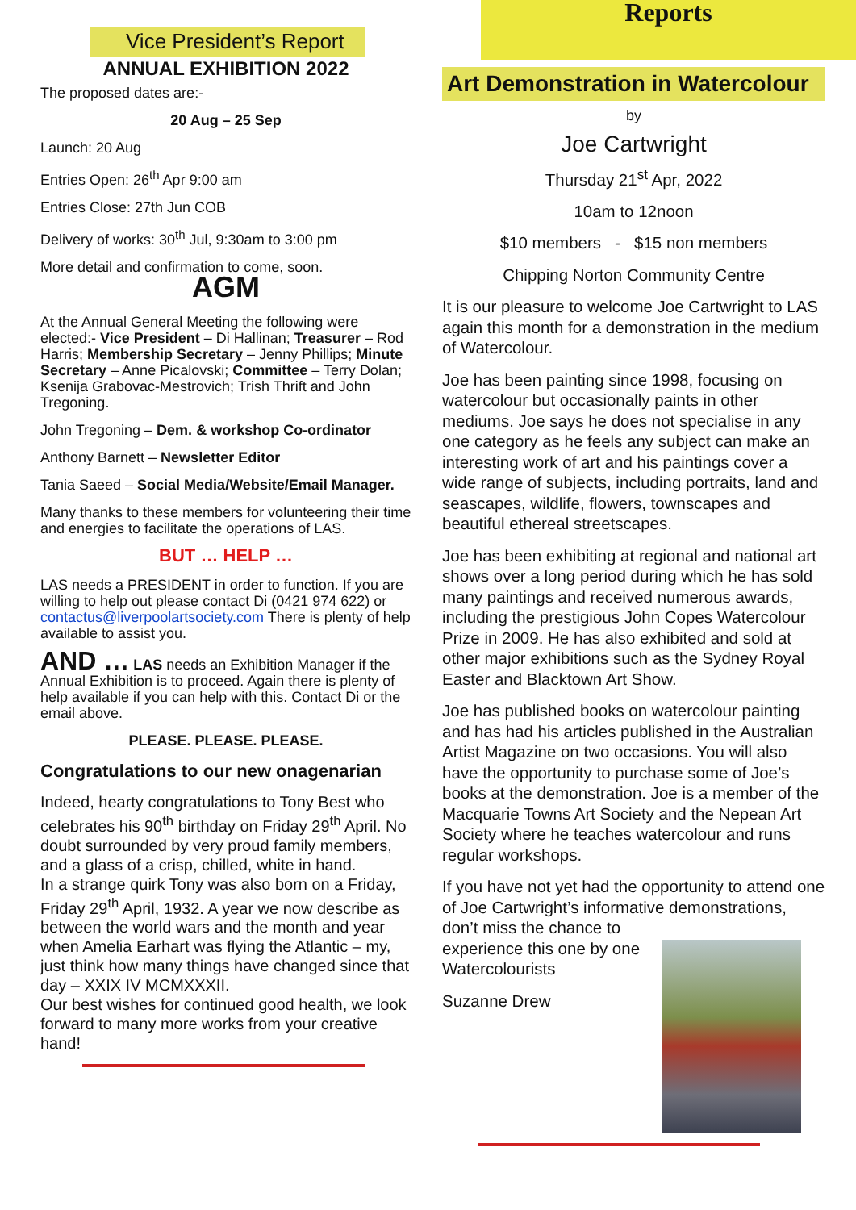Vice President’s Report
ANNUAL EXHIBITION 2022
The proposed dates are:-
20 Aug – 25 Sep
Launch: 20 Aug
Entries Open: 26<sup>th</sup> Apr 9:00 am
Entries Close: 27th Jun COB
Delivery of works: 30<sup>th</sup> Jul, 9:30am to 3:00 pm
More detail and confirmation to come, soon.
AGM
At the Annual General Meeting the following were elected:- Vice President – Di Hallinan; Treasurer – Rod Harris; Membership Secretary – Jenny Phillips; Minute Secretary – Anne Picalovski; Committee – Terry Dolan; Ksenija Grabovac-Mestrovich; Trish Thrift and John Tregoning.
John Tregoning – Dem. & workshop Co-ordinator
Anthony Barnett – Newsletter Editor
Tania Saeed – Social Media/Website/Email Manager.
Many thanks to these members for volunteering their time and energies to facilitate the operations of LAS.
BUT … HELP …
LAS needs a PRESIDENT in order to function. If you are willing to help out please contact Di (0421 974 622) or contactus@liverpoolartsociety.com There is plenty of help available to assist you.
AND … LAS needs an Exhibition Manager if the Annual Exhibition is to proceed. Again there is plenty of help available if you can help with this. Contact Di or the email above.
PLEASE. PLEASE. PLEASE.
Congratulations to our new onagenarian
Indeed, hearty congratulations to Tony Best who celebrates his 90<sup>th</sup> birthday on Friday 29<sup>th</sup> April. No doubt surrounded by very proud family members, and a glass of a crisp, chilled, white in hand.
In a strange quirk Tony was also born on a Friday, Friday 29<sup>th</sup> April, 1932. A year we now describe as between the world wars and the month and year when Amelia Earhart was flying the Atlantic – my, just think how many things have changed since that day – XXIX IV MCMXXXII.
Our best wishes for continued good health, we look forward to many more works from your creative hand!
Reports
Art Demonstration in Watercolour
by
Joe Cartwright
Thursday 21<sup>st</sup> Apr, 2022
10am to 12noon
$10 members - $15 non members
Chipping Norton Community Centre
It is our pleasure to welcome Joe Cartwright to LAS again this month for a demonstration in the medium of Watercolour.
Joe has been painting since 1998, focusing on watercolour but occasionally paints in other mediums. Joe says he does not specialise in any one category as he feels any subject can make an interesting work of art and his paintings cover a wide range of subjects, including portraits, land and seascapes, wildlife, flowers, townscapes and beautiful ethereal streetscapes.
Joe has been exhibiting at regional and national art shows over a long period during which he has sold many paintings and received numerous awards, including the prestigious John Copes Watercolour Prize in 2009. He has also exhibited and sold at other major exhibitions such as the Sydney Royal Easter and Blacktown Art Show.
Joe has published books on watercolour painting and has had his articles published in the Australian Artist Magazine on two occasions. You will also have the opportunity to purchase some of Joe’s books at the demonstration. Joe is a member of the Macquarie Towns Art Society and the Nepean Art Society where he teaches watercolour and runs regular workshops.
If you have not yet had the opportunity to attend one of Joe Cartwright’s informative demonstrations, don’t miss the chance to
experience this one by one Watercolourists
Suzanne Drew